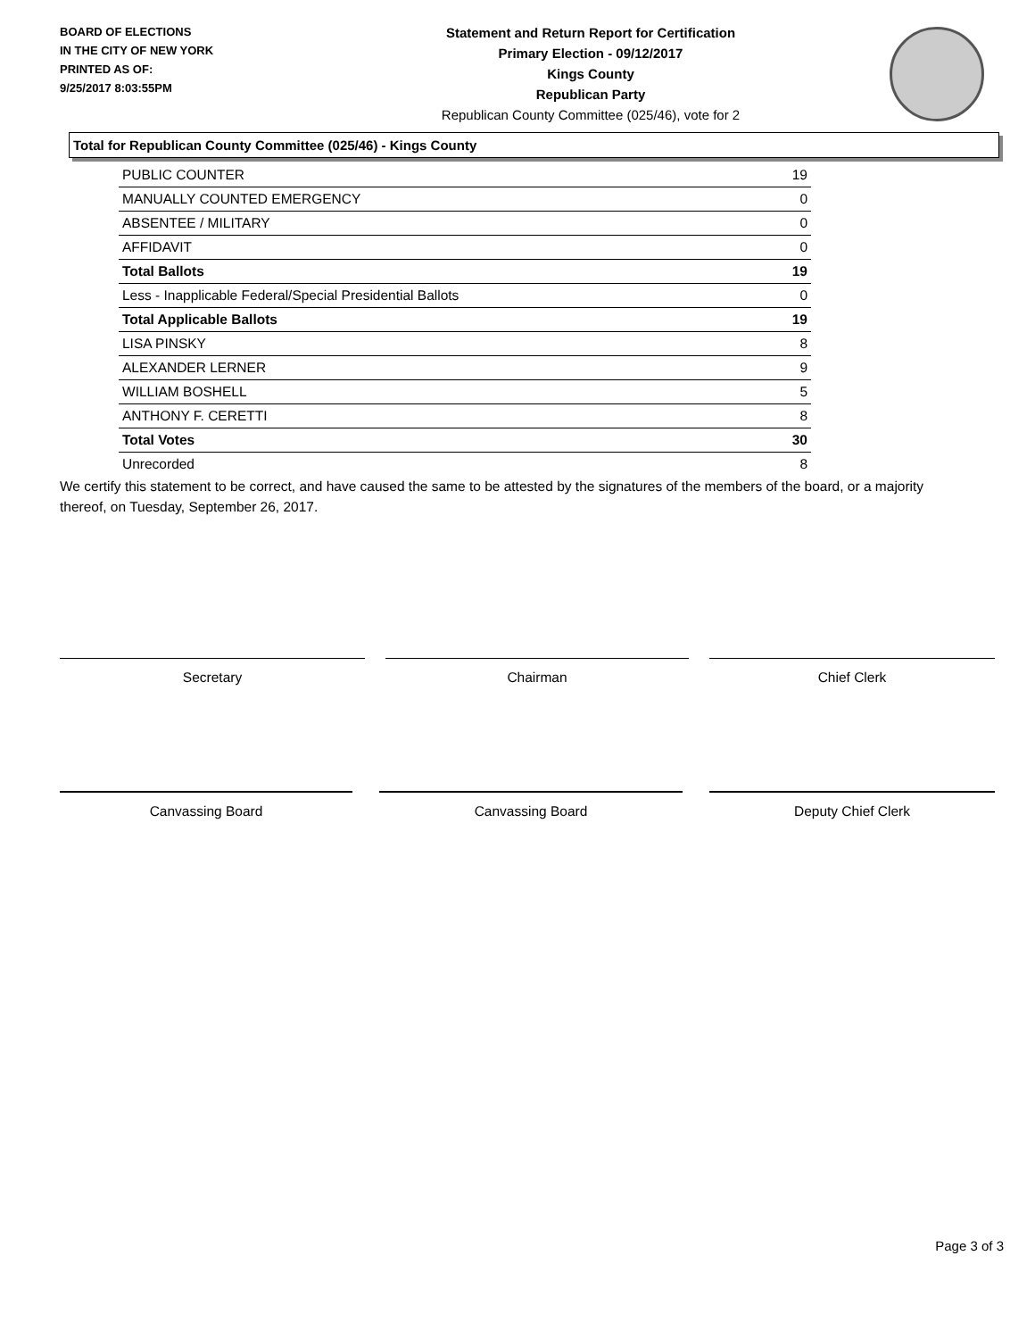BOARD OF ELECTIONS
IN THE CITY OF NEW YORK
PRINTED AS OF:
9/25/2017 8:03:55PM
Statement and Return Report for Certification
Primary Election - 09/12/2017
Kings County
Republican Party
Republican County Committee (025/46), vote for 2
Total for Republican County Committee (025/46) - Kings County
| PUBLIC COUNTER | 19 |
| MANUALLY COUNTED EMERGENCY | 0 |
| ABSENTEE / MILITARY | 0 |
| AFFIDAVIT | 0 |
| Total Ballots | 19 |
| Less - Inapplicable Federal/Special Presidential Ballots | 0 |
| Total Applicable Ballots | 19 |
| LISA PINSKY | 8 |
| ALEXANDER LERNER | 9 |
| WILLIAM BOSHELL | 5 |
| ANTHONY F. CERETTI | 8 |
| Total Votes | 30 |
| Unrecorded | 8 |
We certify this statement to be correct, and have caused the same to be attested by the signatures of the members of the board, or a majority thereof, on Tuesday, September 26, 2017.
Secretary Chairman Chief Clerk
Canvassing Board Canvassing Board Deputy Chief Clerk
Page 3 of 3